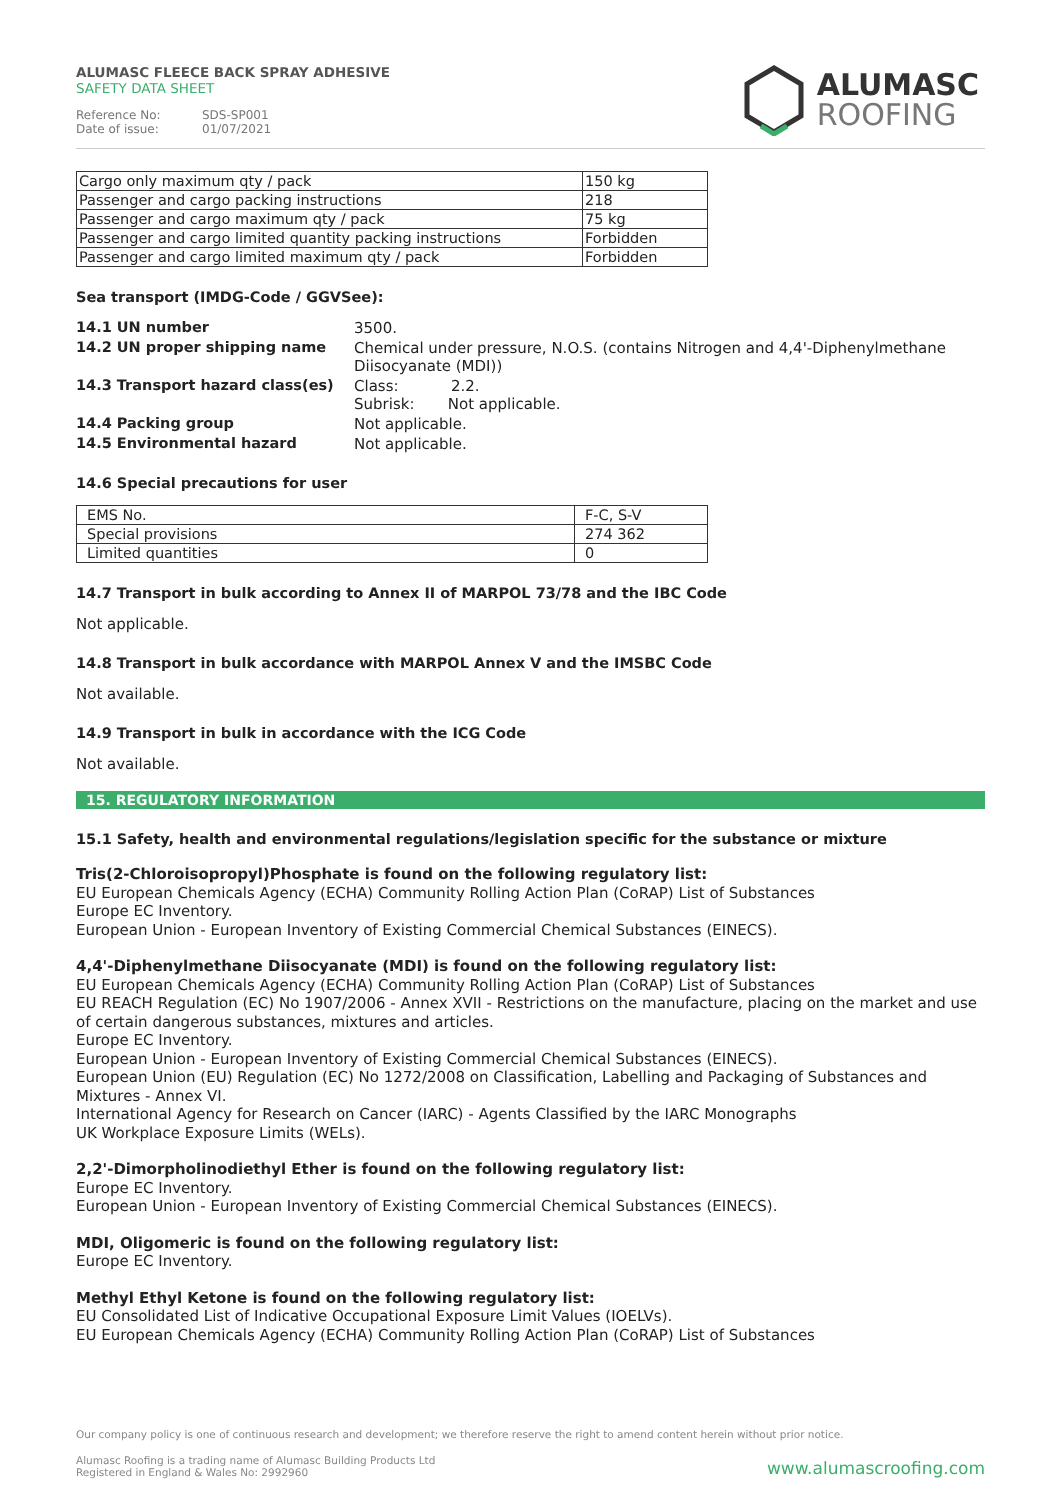ALUMASC FLEECE BACK SPRAY ADHESIVE
SAFETY DATA SHEET
Reference No: SDS-SP001
Date of issue: 01/07/2021
ALUMASC
ROOFING
| Cargo only maximum qty / pack | 150 kg |
| Passenger and cargo packing instructions | 218 |
| Passenger and cargo maximum qty / pack | 75 kg |
| Passenger and cargo limited quantity packing instructions | Forbidden |
| Passenger and cargo limited maximum qty / pack | Forbidden |
Sea transport (IMDG-Code / GGVSee):
14.1 UN number 3500. 14.2 UN proper shipping name Chemical under pressure, N.O.S. (contains Nitrogen and 4,4'-Diphenylmethane Diisocyanate (MDI)) 14.3 Transport hazard class(es) Class: 2.2.
Subrisk: Not applicable. 14.4 Packing group Not applicable. 14.5 Environmental hazard Not applicable.
14.6 Special precautions for user
| EMS No. | F-C, S-V |
| Special provisions | 274 362 |
| Limited quantities | 0 |
14.7 Transport in bulk according to Annex II of MARPOL 73/78 and the IBC Code
Not applicable.
14.8 Transport in bulk accordance with MARPOL Annex V and the IMSBC Code
Not available.
14.9 Transport in bulk in accordance with the ICG Code
Not available.
15. REGULATORY INFORMATION
15.1 Safety, health and environmental regulations/legislation specific for the substance or mixture
Tris(2-Chloroisopropyl)Phosphate is found on the following regulatory list:
EU European Chemicals Agency (ECHA) Community Rolling Action Plan (CoRAP) List of Substances
Europe EC Inventory.
European Union - European Inventory of Existing Commercial Chemical Substances (EINECS).
4,4'-Diphenylmethane Diisocyanate (MDI) is found on the following regulatory list:
EU European Chemicals Agency (ECHA) Community Rolling Action Plan (CoRAP) List of Substances
EU REACH Regulation (EC) No 1907/2006 - Annex XVII - Restrictions on the manufacture, placing on the market and use of certain dangerous substances, mixtures and articles.
Europe EC Inventory.
European Union - European Inventory of Existing Commercial Chemical Substances (EINECS).
European Union (EU) Regulation (EC) No 1272/2008 on Classification, Labelling and Packaging of Substances and Mixtures - Annex VI.
International Agency for Research on Cancer (IARC) - Agents Classified by the IARC Monographs
UK Workplace Exposure Limits (WELs).
2,2'-Dimorpholinodiethyl Ether is found on the following regulatory list:
Europe EC Inventory.
European Union - European Inventory of Existing Commercial Chemical Substances (EINECS).
MDI, Oligomeric is found on the following regulatory list:
Europe EC Inventory.
Methyl Ethyl Ketone is found on the following regulatory list:
EU Consolidated List of Indicative Occupational Exposure Limit Values (IOELVs).
EU European Chemicals Agency (ECHA) Community Rolling Action Plan (CoRAP) List of Substances
Our company policy is one of continuous research and development; we therefore reserve the right to amend content herein without prior notice.
Alumasc Roofing is a trading name of Alumasc Building Products Ltd
Registered in England & Wales No: 2992960
www.alumascroofing.com